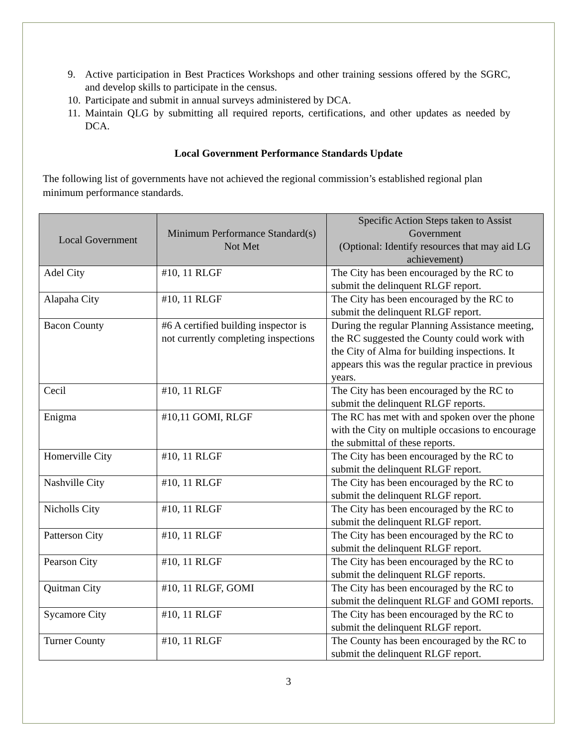9. Active participation in Best Practices Workshops and other training sessions offered by the SGRC, and develop skills to participate in the census.
10. Participate and submit in annual surveys administered by DCA.
11. Maintain QLG by submitting all required reports, certifications, and other updates as needed by DCA.
Local Government Performance Standards Update
The following list of governments have not achieved the regional commission’s established regional plan minimum performance standards.
| Local Government | Minimum Performance Standard(s) Not Met | Specific Action Steps taken to Assist Government (Optional: Identify resources that may aid LG achievement) |
| --- | --- | --- |
| Adel City | #10, 11 RLGF | The City has been encouraged by the RC to submit the delinquent RLGF report. |
| Alapaha City | #10, 11 RLGF | The City has been encouraged by the RC to submit the delinquent RLGF report. |
| Bacon County | #6 A certified building inspector is not currently completing inspections | During the regular Planning Assistance meeting, the RC suggested the County could work with the City of Alma for building inspections. It appears this was the regular practice in previous years. |
| Cecil | #10, 11 RLGF | The City has been encouraged by the RC to submit the delinquent RLGF reports. |
| Enigma | #10,11 GOMI, RLGF | The RC has met with and spoken over the phone with the City on multiple occasions to encourage the submittal of these reports. |
| Homerville City | #10, 11 RLGF | The City has been encouraged by the RC to submit the delinquent RLGF report. |
| Nashville City | #10, 11 RLGF | The City has been encouraged by the RC to submit the delinquent RLGF report. |
| Nicholls City | #10, 11 RLGF | The City has been encouraged by the RC to submit the delinquent RLGF report. |
| Patterson City | #10, 11 RLGF | The City has been encouraged by the RC to submit the delinquent RLGF report. |
| Pearson City | #10, 11 RLGF | The City has been encouraged by the RC to submit the delinquent RLGF reports. |
| Quitman City | #10, 11 RLGF, GOMI | The City has been encouraged by the RC to submit the delinquent RLGF and GOMI reports. |
| Sycamore City | #10, 11 RLGF | The City has been encouraged by the RC to submit the delinquent RLGF report. |
| Turner County | #10, 11 RLGF | The County has been encouraged by the RC to submit the delinquent RLGF report. |
3